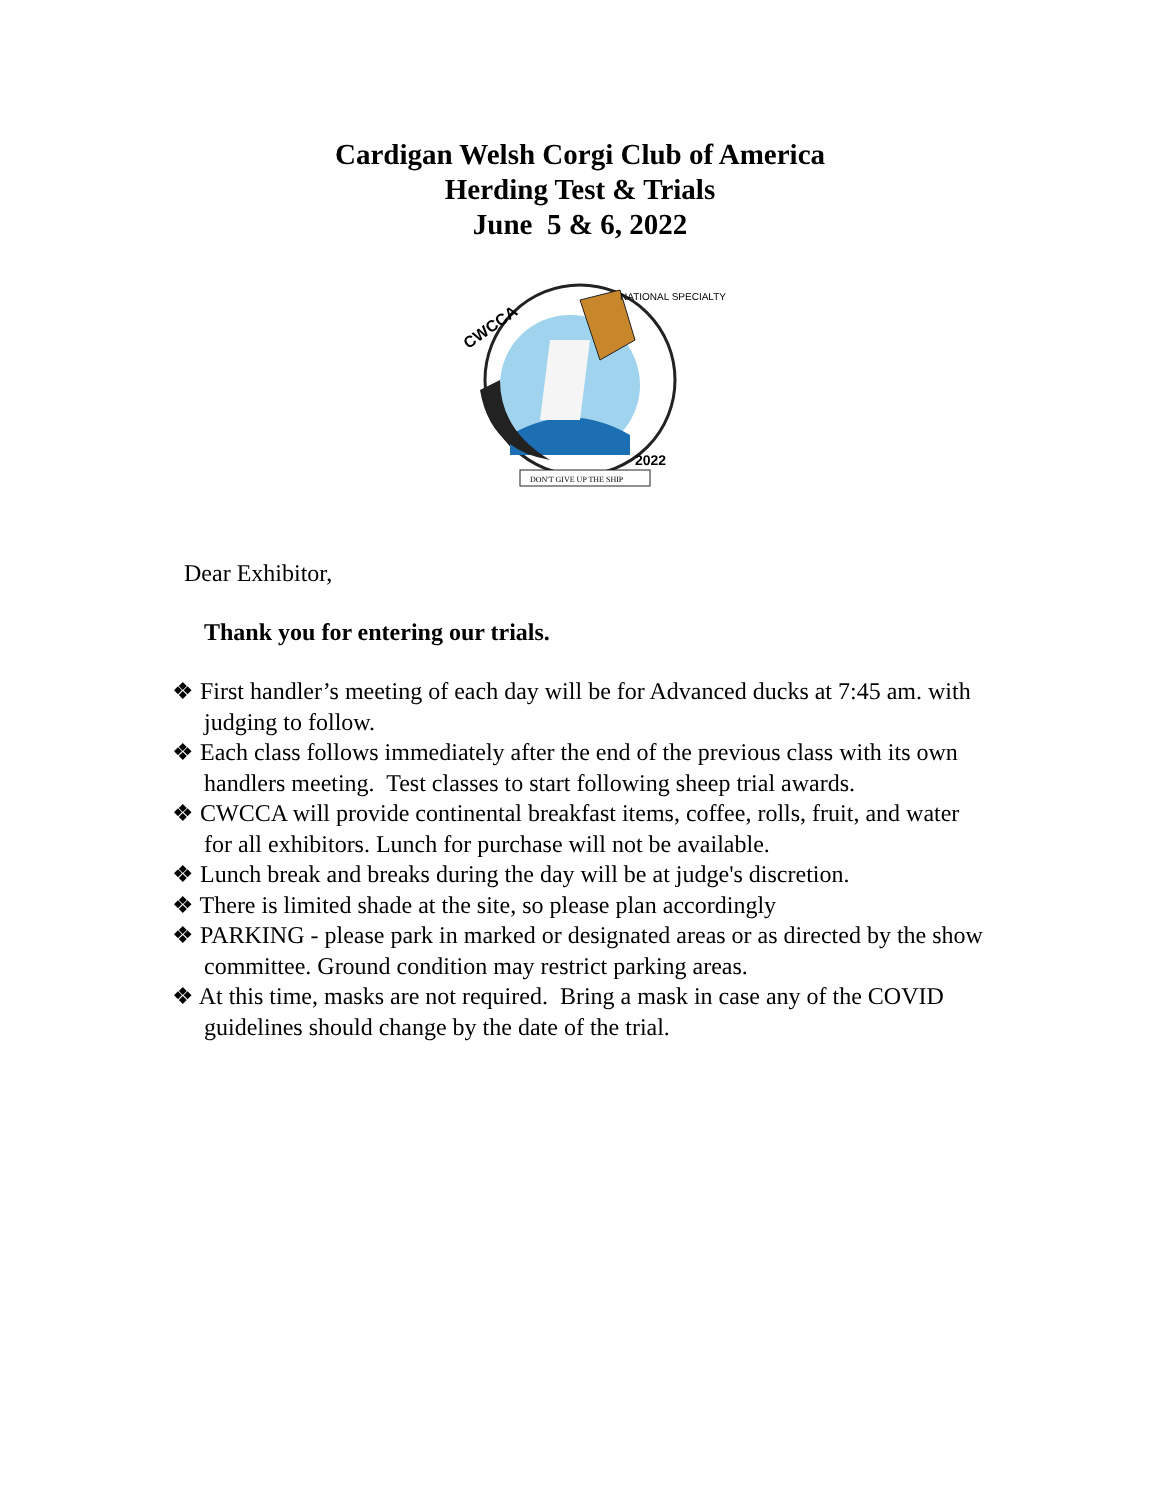Cardigan Welsh Corgi Club of America
Herding Test & Trials
June 5 & 6, 2022
CWCCA
NATIONAL SPECIALTY
2022
DON'T GIVE UP THE SHIP
Dear Exhibitor,
Thank you for entering our trials.
❖ First handler’s meeting of each day will be for Advanced ducks at 7:45 am. with judging to follow.
❖ Each class follows immediately after the end of the previous class with its own handlers meeting. Test classes to start following sheep trial awards.
❖ CWCCA will provide continental breakfast items, coffee, rolls, fruit, and water for all exhibitors. Lunch for purchase will not be available.
❖ Lunch break and breaks during the day will be at judge's discretion.
❖ There is limited shade at the site, so please plan accordingly
❖ PARKING - please park in marked or designated areas or as directed by the show committee. Ground condition may restrict parking areas.
❖ At this time, masks are not required. Bring a mask in case any of the COVID guidelines should change by the date of the trial.